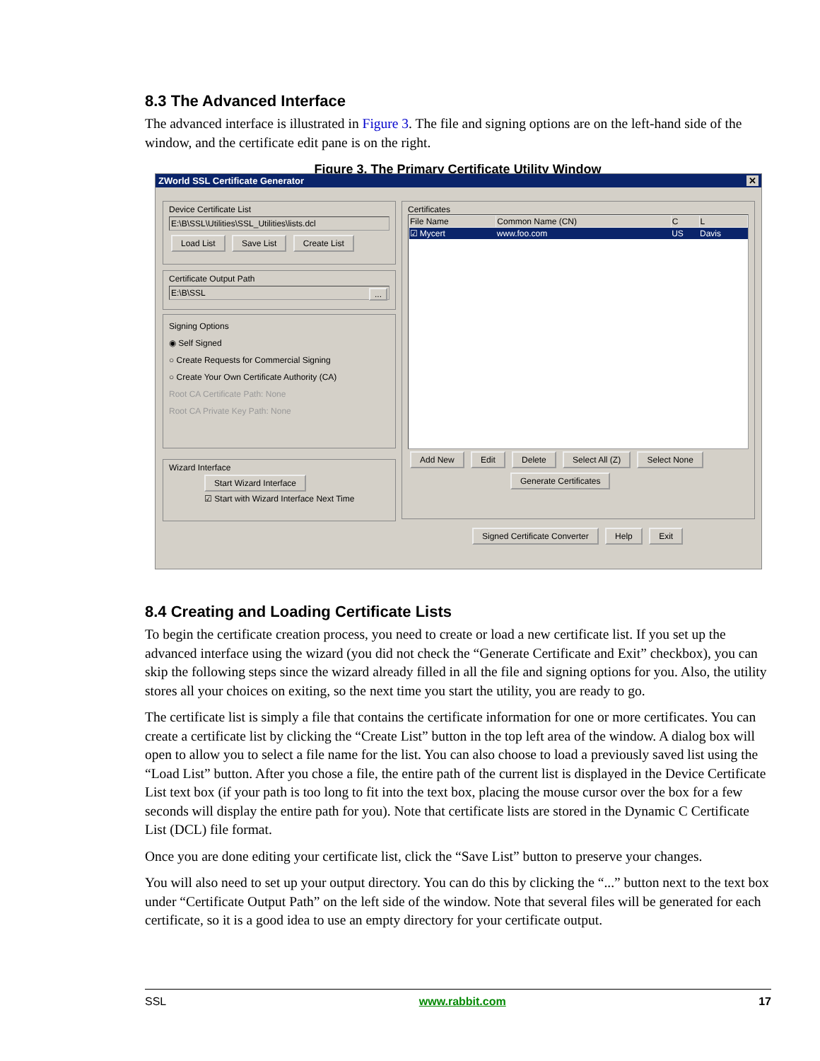8.3 The Advanced Interface
The advanced interface is illustrated in Figure 3. The file and signing options are on the left-hand side of the window, and the certificate edit pane is on the right.
Figure 3. The Primary Certificate Utility Window
ZWorld SSL Certificate Generator ✕
Device Certificate List
E:\B\SSL\Utilities\SSL_Utilities\lists.dcl
Load List Save List Create List
Certificate Output Path
E:\B\SSL ...
Signing Options
◉ Self Signed
○ Create Requests for Commercial Signing
○ Create Your Own Certificate Authority (CA)
Root CA Certificate Path: None
Root CA Private Key Path: None
Wizard Interface
Start Wizard Interface
☑ Start with Wizard Interface Next Time
Certificates
| File Name | Common Name (CN) | C | L |
| --- | --- | --- | --- |
| ☑ Mycert | www.foo.com | US | Davis |
Add New Edit Delete Select All (Z) Select None
Generate Certificates
Signed Certificate Converter Help Exit
8.4 Creating and Loading Certificate Lists
To begin the certificate creation process, you need to create or load a new certificate list. If you set up the advanced interface using the wizard (you did not check the “Generate Certificate and Exit” checkbox), you can skip the following steps since the wizard already filled in all the file and signing options for you. Also, the utility stores all your choices on exiting, so the next time you start the utility, you are ready to go.
The certificate list is simply a file that contains the certificate information for one or more certificates. You can create a certificate list by clicking the “Create List” button in the top left area of the window. A dialog box will open to allow you to select a file name for the list. You can also choose to load a previously saved list using the “Load List” button. After you chose a file, the entire path of the current list is displayed in the Device Certificate List text box (if your path is too long to fit into the text box, placing the mouse cursor over the box for a few seconds will display the entire path for you). Note that certificate lists are stored in the Dynamic C Certificate List (DCL) file format.
Once you are done editing your certificate list, click the “Save List” button to preserve your changes.
You will also need to set up your output directory. You can do this by clicking the “...” button next to the text box under “Certificate Output Path” on the left side of the window. Note that several files will be generated for each certificate, so it is a good idea to use an empty directory for your certificate output.
SSL www.rabbit.com 17